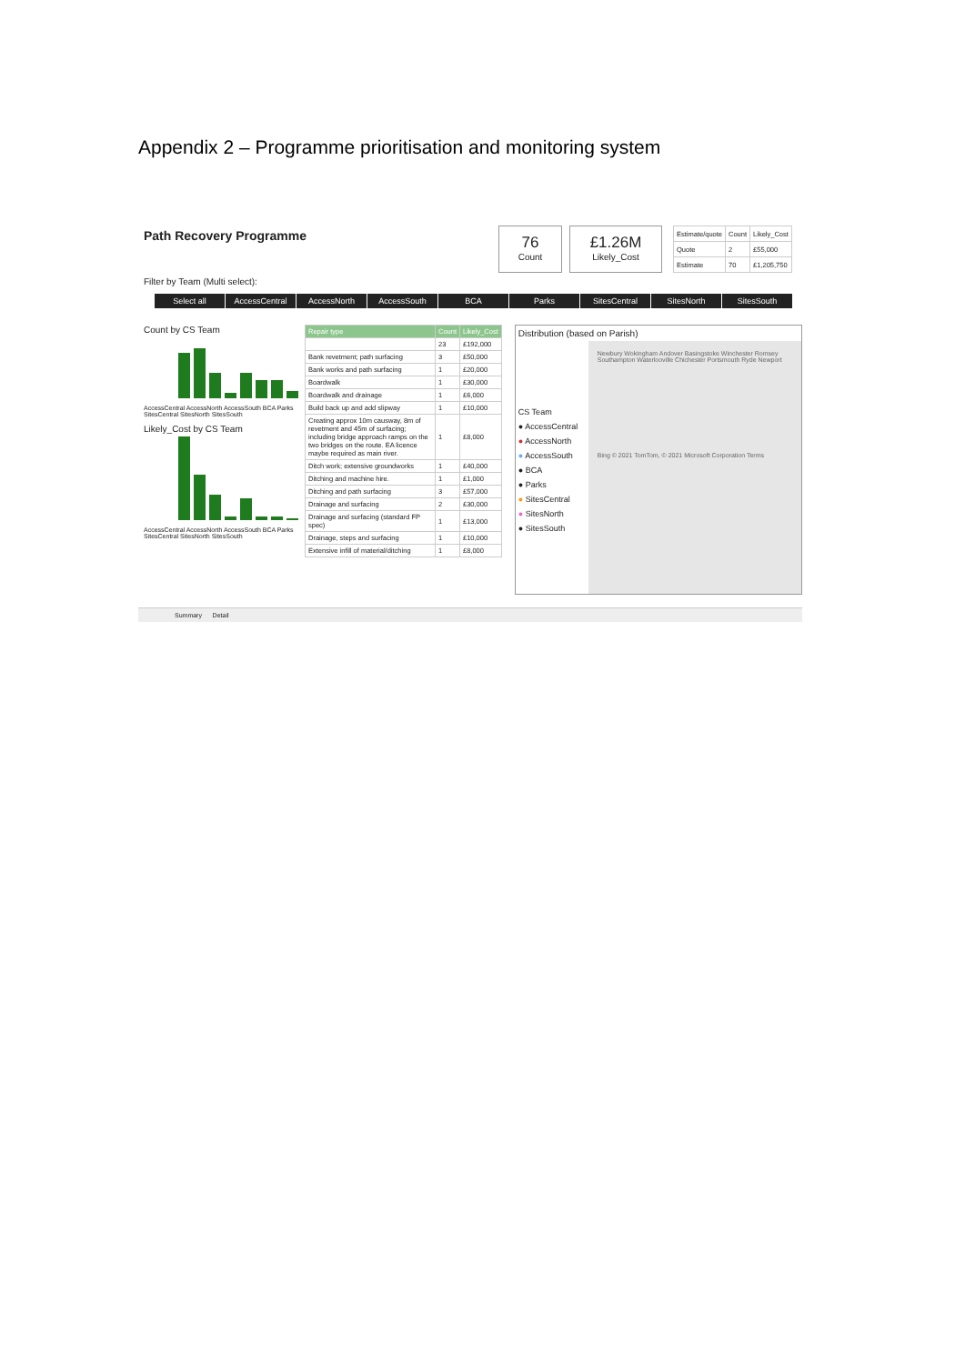Appendix 2 – Programme prioritisation and monitoring system
Path Recovery Programme
76
Count
£1.26M
Likely_Cost
| Estimate/quote | Count | Likely_Cost |
| Quote | 2 | £55,000 |
| Estimate | 70 | £1,205,750 |
Filter by Team (Multi select):
Select all AccessCentral AccessNorth AccessSouth BCA Parks SitesCentral SitesNorth SitesSouth
Count by CS Team
AccessCentral AccessNorth AccessSouth BCA Parks SitesCentral SitesNorth SitesSouth
Likely_Cost by CS Team
AccessCentral AccessNorth AccessSouth BCA Parks SitesCentral SitesNorth SitesSouth
| Repair type | Count | Likely_Cost |
| --- | --- | --- |
| | 23 | £192,000 |
| Bank revetment; path surfacing | 3 | £50,000 |
| Bank works and path surfacing | 1 | £20,000 |
| Boardwalk | 1 | £30,000 |
| Boardwalk and drainage | 1 | £6,000 |
| Build back up and add slipway | 1 | £10,000 |
| Creating approx 10m causway, 8m of revetment and 45m of surfacing; including bridge approach ramps on the two bridges on the route. EA licence maybe required as main river. | 1 | £8,000 |
| Ditch work; extensive groundworks | 1 | £40,000 |
| Ditching and machine hire. | 1 | £1,000 |
| Ditching and path surfacing | 3 | £57,000 |
| Drainage and surfacing | 2 | £30,000 |
| Drainage and surfacing (standard FP spec) | 1 | £13,000 |
| Drainage, steps and surfacing | 1 | £10,000 |
| Extensive infill of material/ditching | 1 | £8,000 |
Distribution (based on Parish)
CS Team
● AccessCentral
● AccessNorth
● AccessSouth
● BCA
● Parks
● SitesCentral
● SitesNorth
● SitesSouth
Newbury Wokingham Andover Basingstoke Winchester Romsey Southampton Waterlooville Chichester Portsmouth Ryde Newport
Bing © 2021 TomTom, © 2021 Microsoft Corporation Terms
Summary Detail